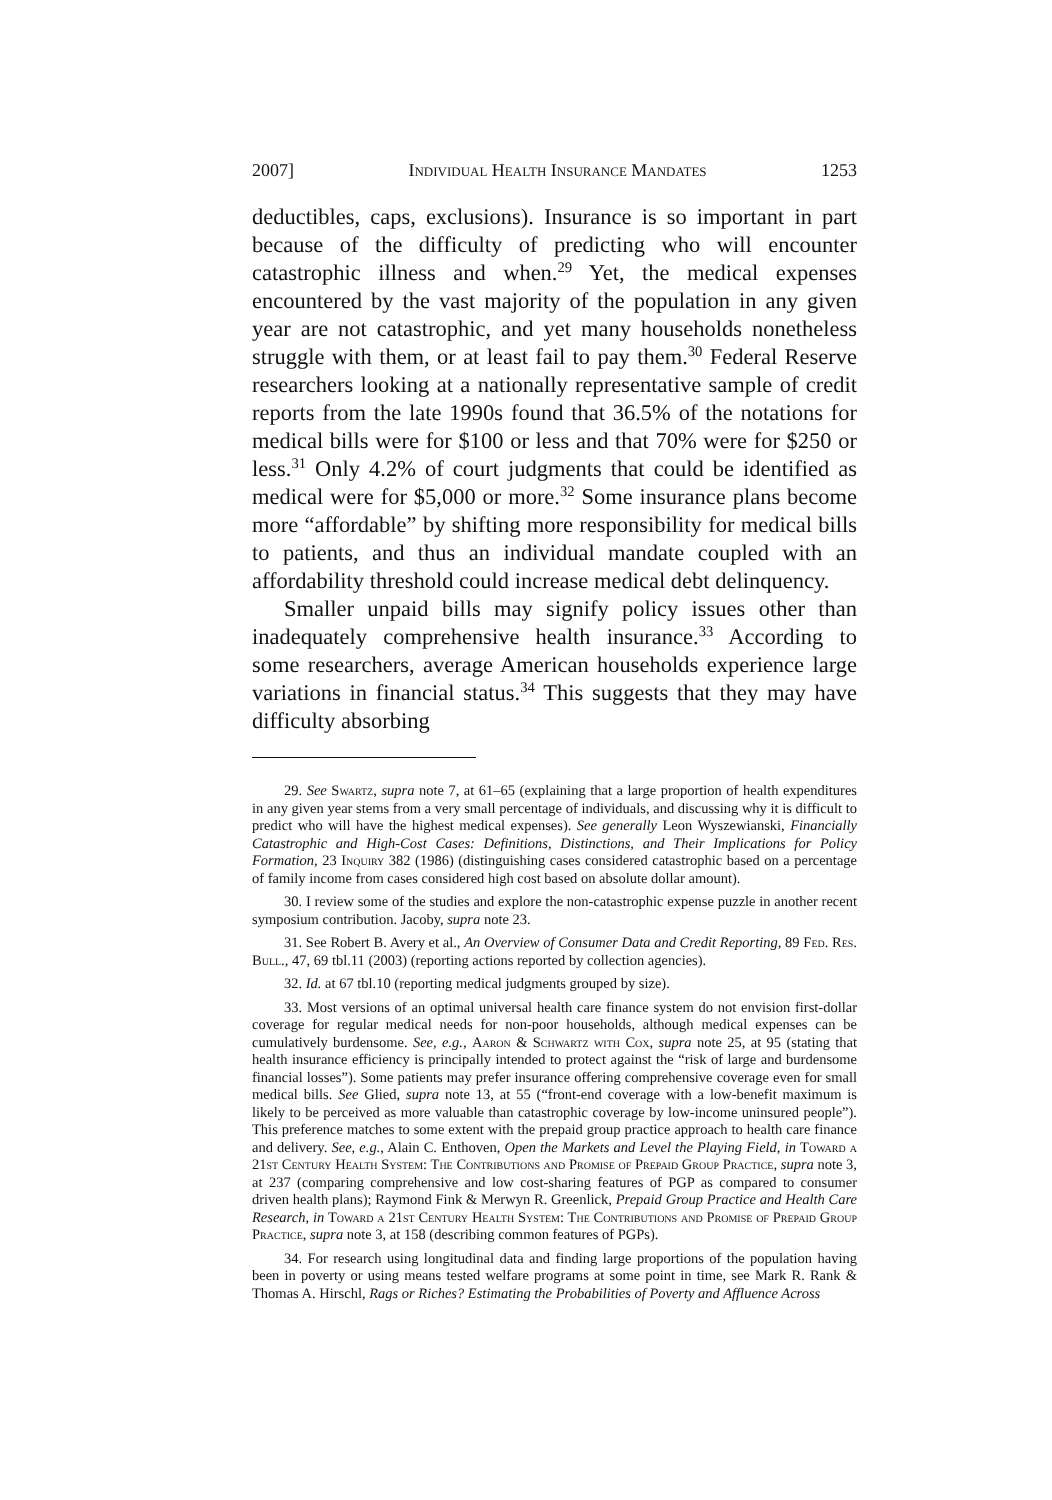2007] Individual Health Insurance Mandates 1253
deductibles, caps, exclusions). Insurance is so important in part because of the difficulty of predicting who will encounter catastrophic illness and when.<sup>29</sup> Yet, the medical expenses encountered by the vast majority of the population in any given year are not catastrophic, and yet many households nonetheless struggle with them, or at least fail to pay them.<sup>30</sup> Federal Reserve researchers looking at a nationally representative sample of credit reports from the late 1990s found that 36.5% of the notations for medical bills were for $100 or less and that 70% were for $250 or less.<sup>31</sup> Only 4.2% of court judgments that could be identified as medical were for $5,000 or more.<sup>32</sup> Some insurance plans become more “affordable” by shifting more responsibility for medical bills to patients, and thus an individual mandate coupled with an affordability threshold could increase medical debt delinquency.
Smaller unpaid bills may signify policy issues other than inadequately comprehensive health insurance.<sup>33</sup> According to some researchers, average American households experience large variations in financial status.<sup>34</sup> This suggests that they may have difficulty absorbing
29. See Swartz, supra note 7, at 61–65 (explaining that a large proportion of health expenditures in any given year stems from a very small percentage of individuals, and discussing why it is difficult to predict who will have the highest medical expenses). See generally Leon Wyszewianski, Financially Catastrophic and High-Cost Cases: Definitions, Distinctions, and Their Implications for Policy Formation, 23 Inquiry 382 (1986) (distinguishing cases considered catastrophic based on a percentage of family income from cases considered high cost based on absolute dollar amount).
30. I review some of the studies and explore the non-catastrophic expense puzzle in another recent symposium contribution. Jacoby, supra note 23.
31. See Robert B. Avery et al., An Overview of Consumer Data and Credit Reporting, 89 Fed. Res. Bull., 47, 69 tbl.11 (2003) (reporting actions reported by collection agencies).
32. Id. at 67 tbl.10 (reporting medical judgments grouped by size).
33. Most versions of an optimal universal health care finance system do not envision first-dollar coverage for regular medical needs for non-poor households, although medical expenses can be cumulatively burdensome. See, e.g., Aaron & Schwartz with Cox, supra note 25, at 95 (stating that health insurance efficiency is principally intended to protect against the “risk of large and burdensome financial losses”). Some patients may prefer insurance offering comprehensive coverage even for small medical bills. See Glied, supra note 13, at 55 (“front-end coverage with a low-benefit maximum is likely to be perceived as more valuable than catastrophic coverage by low-income uninsured people”). This preference matches to some extent with the prepaid group practice approach to health care finance and delivery. See, e.g., Alain C. Enthoven, Open the Markets and Level the Playing Field, in Toward a 21st Century Health System: The Contributions and Promise of Prepaid Group Practice, supra note 3, at 237 (comparing comprehensive and low cost-sharing features of PGP as compared to consumer driven health plans); Raymond Fink & Merwyn R. Greenlick, Prepaid Group Practice and Health Care Research, in Toward a 21st Century Health System: The Contributions and Promise of Prepaid Group Practice, supra note 3, at 158 (describing common features of PGPs).
34. For research using longitudinal data and finding large proportions of the population having been in poverty or using means tested welfare programs at some point in time, see Mark R. Rank & Thomas A. Hirschl, Rags or Riches? Estimating the Probabilities of Poverty and Affluence Across